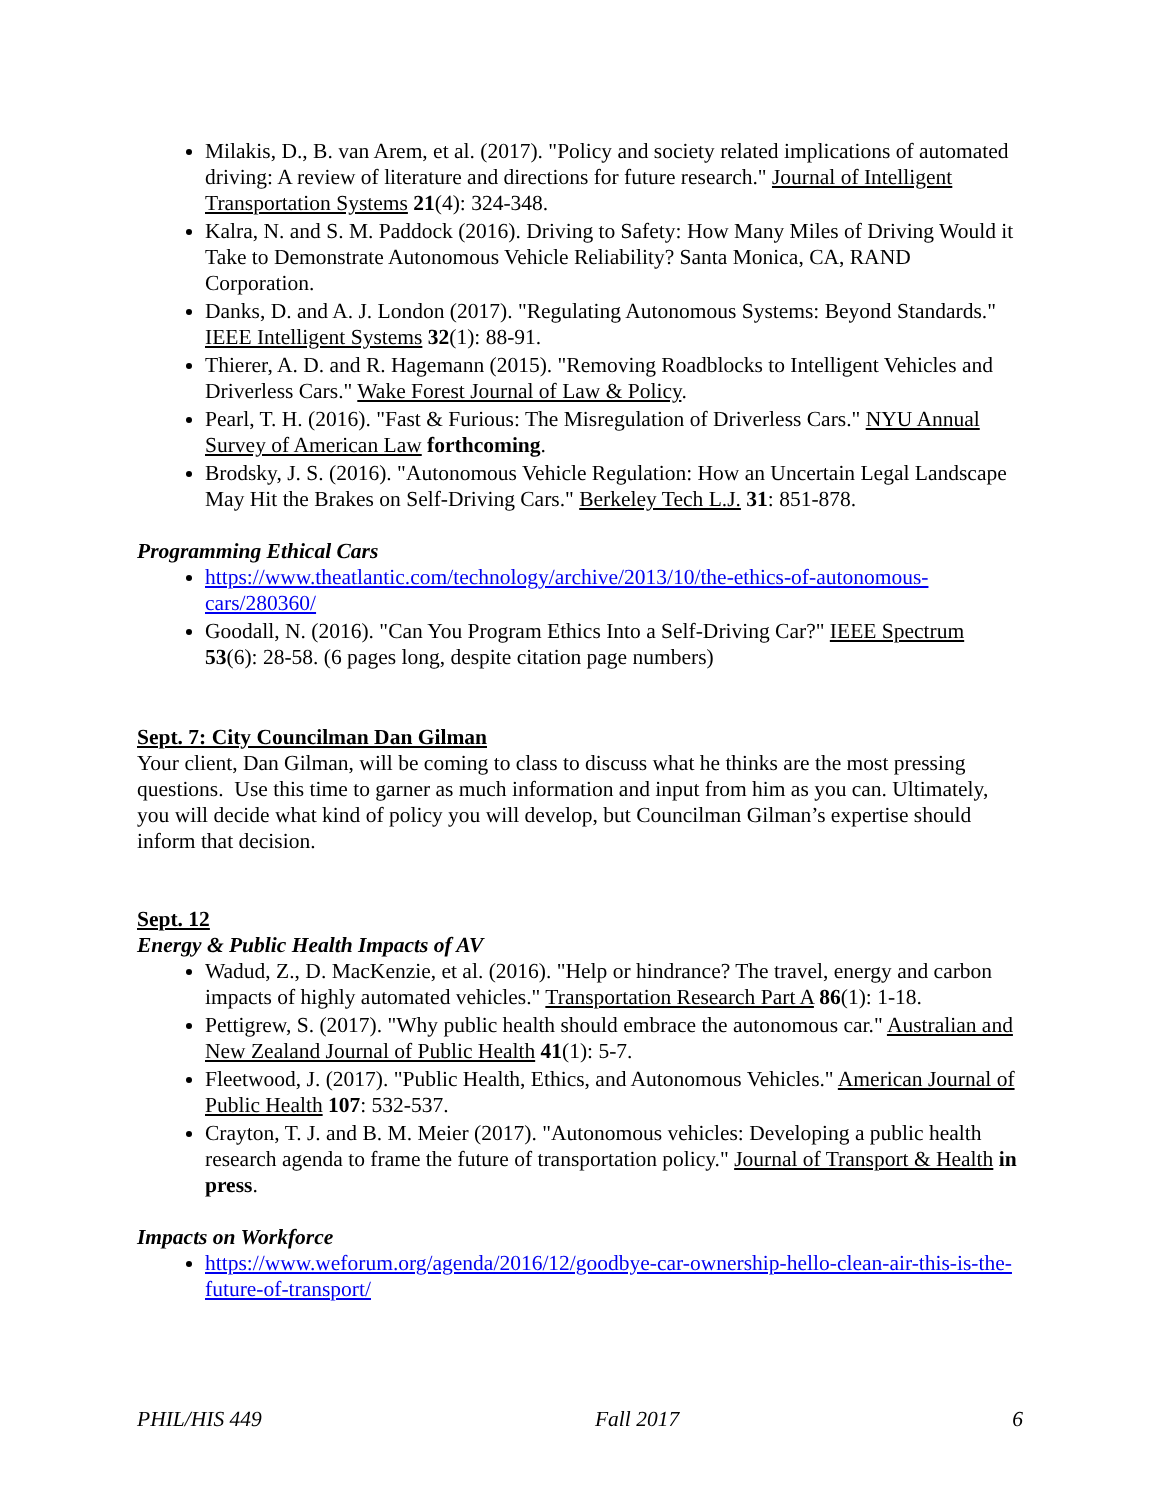Milakis, D., B. van Arem, et al. (2017). "Policy and society related implications of automated driving: A review of literature and directions for future research." Journal of Intelligent Transportation Systems 21(4): 324-348.
Kalra, N. and S. M. Paddock (2016). Driving to Safety: How Many Miles of Driving Would it Take to Demonstrate Autonomous Vehicle Reliability? Santa Monica, CA, RAND Corporation.
Danks, D. and A. J. London (2017). "Regulating Autonomous Systems: Beyond Standards." IEEE Intelligent Systems 32(1): 88-91.
Thierer, A. D. and R. Hagemann (2015). "Removing Roadblocks to Intelligent Vehicles and Driverless Cars." Wake Forest Journal of Law & Policy.
Pearl, T. H. (2016). "Fast & Furious: The Misregulation of Driverless Cars." NYU Annual Survey of American Law forthcoming.
Brodsky, J. S. (2016). "Autonomous Vehicle Regulation: How an Uncertain Legal Landscape May Hit the Brakes on Self-Driving Cars." Berkeley Tech L.J. 31: 851-878.
Programming Ethical Cars
https://www.theatlantic.com/technology/archive/2013/10/the-ethics-of-autonomous-cars/280360/
Goodall, N. (2016). "Can You Program Ethics Into a Self-Driving Car?" IEEE Spectrum 53(6): 28-58. (6 pages long, despite citation page numbers)
Sept. 7: City Councilman Dan Gilman
Your client, Dan Gilman, will be coming to class to discuss what he thinks are the most pressing questions. Use this time to garner as much information and input from him as you can. Ultimately, you will decide what kind of policy you will develop, but Councilman Gilman’s expertise should inform that decision.
Sept. 12
Energy & Public Health Impacts of AV
Wadud, Z., D. MacKenzie, et al. (2016). "Help or hindrance? The travel, energy and carbon impacts of highly automated vehicles." Transportation Research Part A 86(1): 1-18.
Pettigrew, S. (2017). "Why public health should embrace the autonomous car." Australian and New Zealand Journal of Public Health 41(1): 5-7.
Fleetwood, J. (2017). "Public Health, Ethics, and Autonomous Vehicles." American Journal of Public Health 107: 532-537.
Crayton, T. J. and B. M. Meier (2017). "Autonomous vehicles: Developing a public health research agenda to frame the future of transportation policy." Journal of Transport & Health in press.
Impacts on Workforce
https://www.weforum.org/agenda/2016/12/goodbye-car-ownership-hello-clean-air-this-is-the-future-of-transport/
PHIL/HIS 449 Fall 2017 6